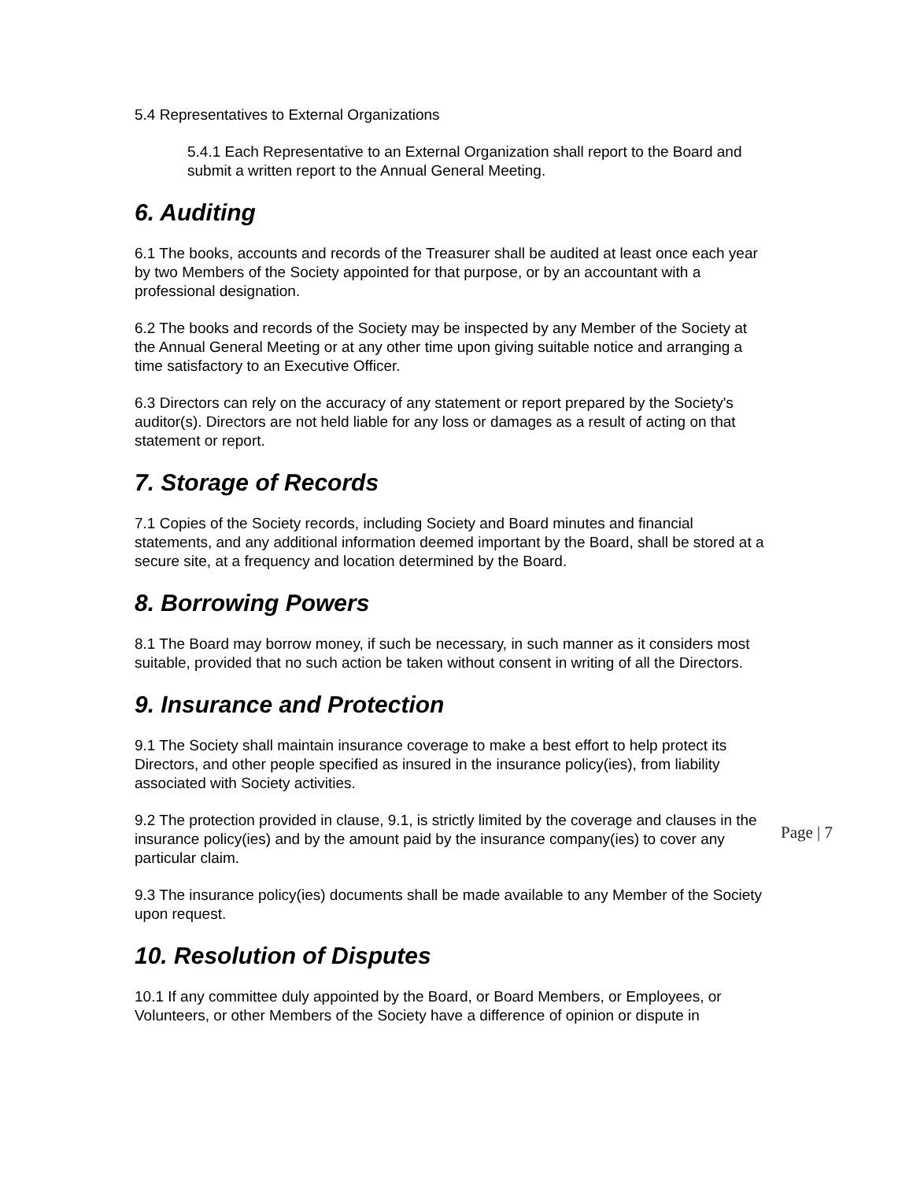5.4 Representatives to External Organizations
5.4.1 Each Representative to an External Organization shall report to the Board and submit a written report to the Annual General Meeting.
6. Auditing
6.1 The books, accounts and records of the Treasurer shall be audited at least once each year by two Members of the Society appointed for that purpose, or by an accountant with a professional designation.
6.2 The books and records of the Society may be inspected by any Member of the Society at the Annual General Meeting or at any other time upon giving suitable notice and arranging a time satisfactory to an Executive Officer.
6.3 Directors can rely on the accuracy of any statement or report prepared by the Society's auditor(s). Directors are not held liable for any loss or damages as a result of acting on that statement or report.
7. Storage of Records
7.1 Copies of the Society records, including Society and Board minutes and financial statements, and any additional information deemed important by the Board, shall be stored at a secure site, at a frequency and location determined by the Board.
8. Borrowing Powers
8.1 The Board may borrow money, if such be necessary, in such manner as it considers most suitable, provided that no such action be taken without consent in writing of all the Directors.
9. Insurance and Protection
9.1 The Society shall maintain insurance coverage to make a best effort to help protect its Directors, and other people specified as insured in the insurance policy(ies), from liability associated with Society activities.
9.2 The protection provided in clause, 9.1, is strictly limited by the coverage and clauses in the insurance policy(ies) and by the amount paid by the insurance company(ies) to cover any particular claim.
9.3 The insurance policy(ies) documents shall be made available to any Member of the Society upon request.
10. Resolution of Disputes
10.1 If any committee duly appointed by the Board, or Board Members, or Employees, or Volunteers, or other Members of the Society have a difference of opinion or dispute in
Page | 7